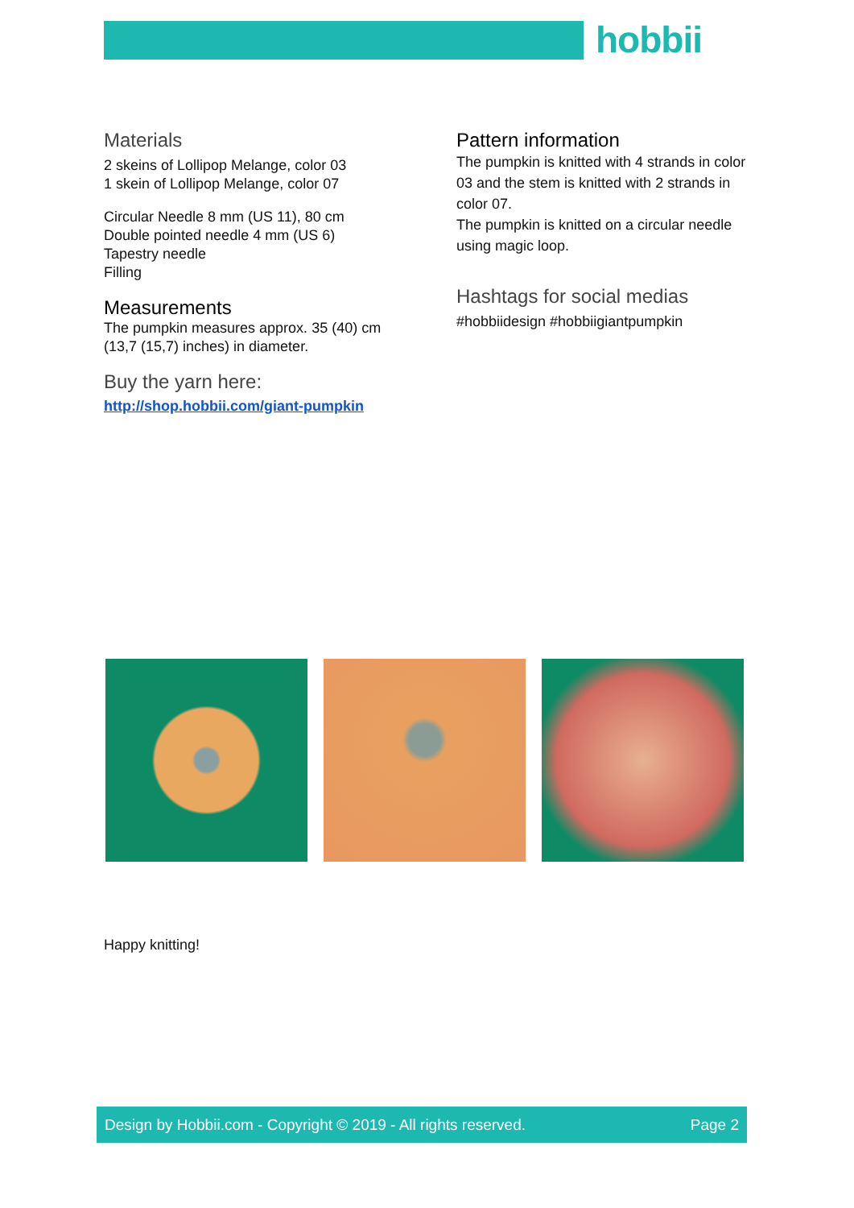hobbii
Materials
2 skeins of Lollipop Melange, color 03
1 skein of Lollipop Melange, color 07
Circular Needle 8 mm (US 11), 80 cm
Double pointed needle 4 mm (US 6)
Tapestry needle
Filling
Measurements
The pumpkin measures approx. 35 (40) cm
(13,7 (15,7) inches) in diameter.
Buy the yarn here:
http://shop.hobbii.com/giant-pumpkin
Pattern information
The pumpkin is knitted with 4 strands in color 03 and the stem is knitted with 2 strands in color 07.
The pumpkin is knitted on a circular needle using magic loop.
Hashtags for social medias
#hobbiidesign #hobbiigiantpumpkin
Happy knitting!
Design by Hobbii.com - Copyright © 2019 - All rights reserved. Page 2